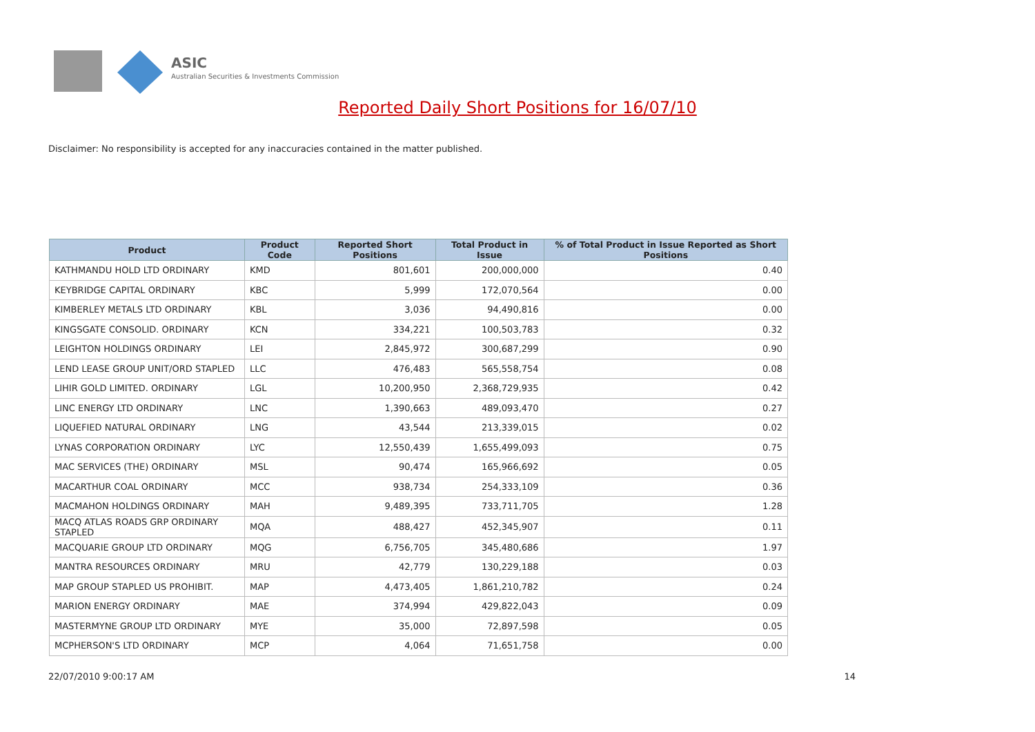ASIC
Australian Securities & Investments Commission
Reported Daily Short Positions for 16/07/10
Disclaimer: No responsibility is accepted for any inaccuracies contained in the matter published.
| Product | Product Code | Reported Short Positions | Total Product in Issue | % of Total Product in Issue Reported as Short Positions |
| --- | --- | --- | --- | --- |
| KATHMANDU HOLD LTD ORDINARY | KMD | 801,601 | 200,000,000 | 0.40 |
| KEYBRIDGE CAPITAL ORDINARY | KBC | 5,999 | 172,070,564 | 0.00 |
| KIMBERLEY METALS LTD ORDINARY | KBL | 3,036 | 94,490,816 | 0.00 |
| KINGSGATE CONSOLID. ORDINARY | KCN | 334,221 | 100,503,783 | 0.32 |
| LEIGHTON HOLDINGS ORDINARY | LEI | 2,845,972 | 300,687,299 | 0.90 |
| LEND LEASE GROUP UNIT/ORD STAPLED | LLC | 476,483 | 565,558,754 | 0.08 |
| LIHIR GOLD LIMITED. ORDINARY | LGL | 10,200,950 | 2,368,729,935 | 0.42 |
| LINC ENERGY LTD ORDINARY | LNC | 1,390,663 | 489,093,470 | 0.27 |
| LIQUEFIED NATURAL ORDINARY | LNG | 43,544 | 213,339,015 | 0.02 |
| LYNAS CORPORATION ORDINARY | LYC | 12,550,439 | 1,655,499,093 | 0.75 |
| MAC SERVICES (THE) ORDINARY | MSL | 90,474 | 165,966,692 | 0.05 |
| MACARTHUR COAL ORDINARY | MCC | 938,734 | 254,333,109 | 0.36 |
| MACMAHON HOLDINGS ORDINARY | MAH | 9,489,395 | 733,711,705 | 1.28 |
| MACQ ATLAS ROADS GRP ORDINARY STAPLED | MQA | 488,427 | 452,345,907 | 0.11 |
| MACQUARIE GROUP LTD ORDINARY | MQG | 6,756,705 | 345,480,686 | 1.97 |
| MANTRA RESOURCES ORDINARY | MRU | 42,779 | 130,229,188 | 0.03 |
| MAP GROUP STAPLED US PROHIBIT. | MAP | 4,473,405 | 1,861,210,782 | 0.24 |
| MARION ENERGY ORDINARY | MAE | 374,994 | 429,822,043 | 0.09 |
| MASTERMYNE GROUP LTD ORDINARY | MYE | 35,000 | 72,897,598 | 0.05 |
| MCPHERSON'S LTD ORDINARY | MCP | 4,064 | 71,651,758 | 0.00 |
22/07/2010 9:00:17 AM 14